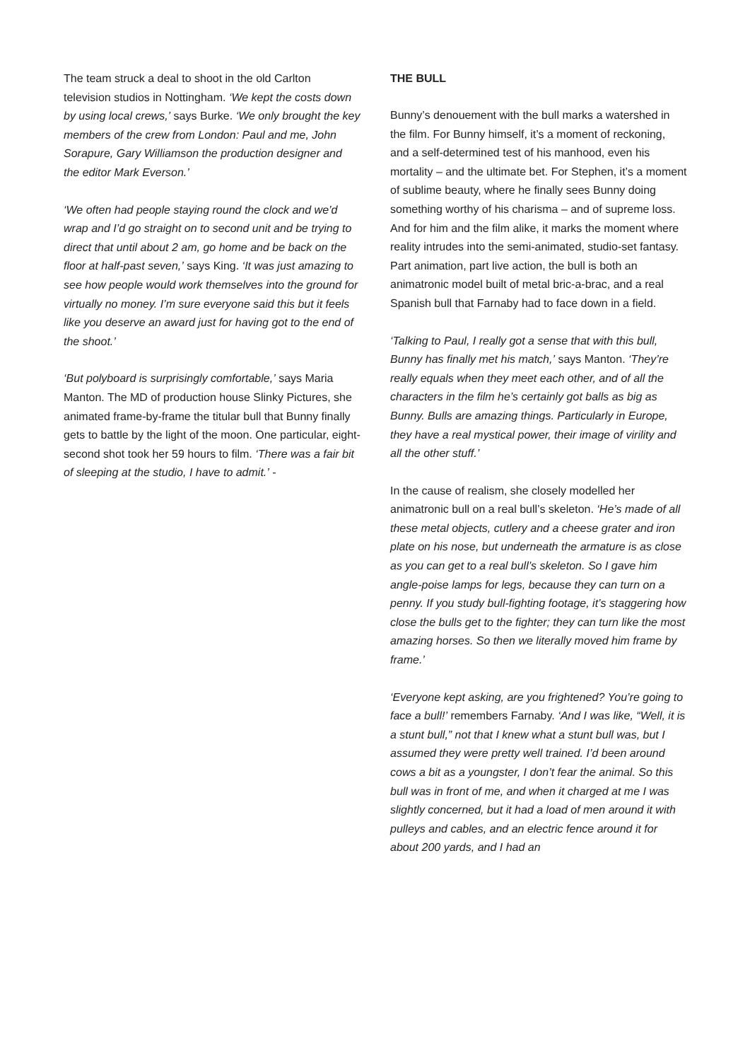The team struck a deal to shoot in the old Carlton television studios in Nottingham. ‘We kept the costs down by using local crews,’ says Burke. ‘We only brought the key members of the crew from London: Paul and me, John Sorapure, Gary Williamson the production designer and the editor Mark Everson.’
‘We often had people staying round the clock and we’d wrap and I’d go straight on to second unit and be trying to direct that until about 2 am, go home and be back on the floor at half-past seven,’ says King. ‘It was just amazing to see how people would work themselves into the ground for virtually no money. I’m sure everyone said this but it feels like you deserve an award just for having got to the end of the shoot.’
‘But polyboard is surprisingly comfortable,’ says Maria Manton. The MD of production house Slinky Pictures, she animated frame-by-frame the titular bull that Bunny finally gets to battle by the light of the moon. One particular, eight-second shot took her 59 hours to film. ‘There was a fair bit of sleeping at the studio, I have to admit.’ -
THE BULL
Bunny’s denouement with the bull marks a watershed in the film. For Bunny himself, it’s a moment of reckoning, and a self-determined test of his manhood, even his mortality – and the ultimate bet. For Stephen, it’s a moment of sublime beauty, where he finally sees Bunny doing something worthy of his charisma – and of supreme loss. And for him and the film alike, it marks the moment where reality intrudes into the semi-animated, studio-set fantasy. Part animation, part live action, the bull is both an animatronic model built of metal bric-a-brac, and a real Spanish bull that Farnaby had to face down in a field.
‘Talking to Paul, I really got a sense that with this bull, Bunny has finally met his match,’ says Manton. ‘They’re really equals when they meet each other, and of all the characters in the film he’s certainly got balls as big as Bunny. Bulls are amazing things. Particularly in Europe, they have a real mystical power, their image of virility and all the other stuff.’
In the cause of realism, she closely modelled her animatronic bull on a real bull’s skeleton. ‘He’s made of all these metal objects, cutlery and a cheese grater and iron plate on his nose, but underneath the armature is as close as you can get to a real bull’s skeleton. So I gave him angle-poise lamps for legs, because they can turn on a penny. If you study bull-fighting footage, it’s staggering how close the bulls get to the fighter; they can turn like the most amazing horses. So then we literally moved him frame by frame.’
‘Everyone kept asking, are you frightened? You’re going to face a bull!’ remembers Farnaby. ‘And I was like, “Well, it is a stunt bull,” not that I knew what a stunt bull was, but I assumed they were pretty well trained. I’d been around cows a bit as a youngster, I don’t fear the animal. So this bull was in front of me, and when it charged at me I was slightly concerned, but it had a load of men around it with pulleys and cables, and an electric fence around it for about 200 yards, and I had an